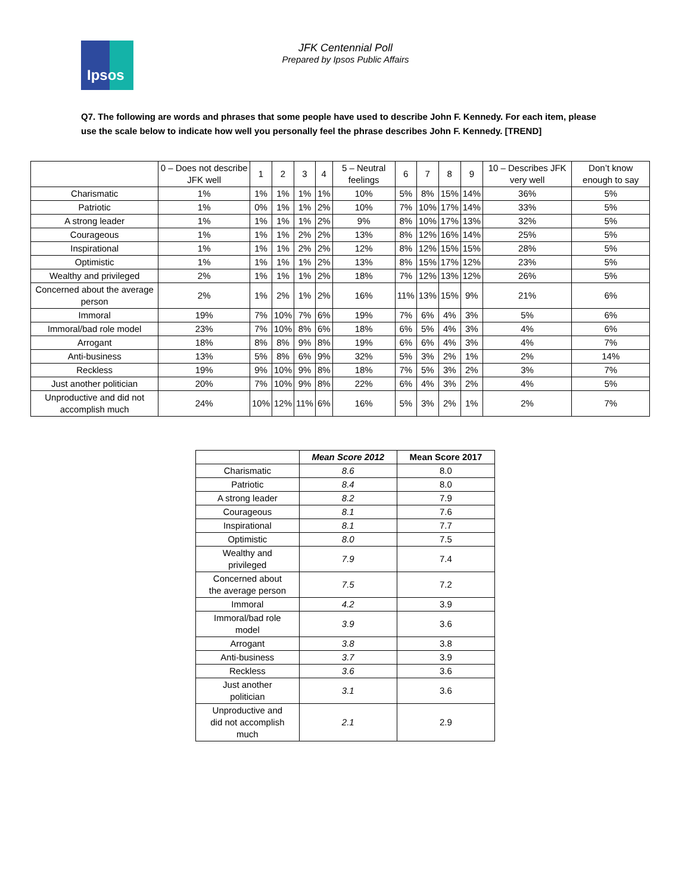Ipsos
JFK Centennial Poll
Prepared by Ipsos Public Affairs
Q7. The following are words and phrases that some people have used to describe John F. Kennedy. For each item, please use the scale below to indicate how well you personally feel the phrase describes John F. Kennedy. [TREND]
| | 0 – Does not describe JFK well | 1 | 2 | 3 | 4 | 5 – Neutral feelings | 6 | 7 | 8 | 9 | 10 – Describes JFK very well | Don’t know enough to say |
| --- | --- | --- | --- | --- | --- | --- | --- | --- | --- | --- | --- | --- |
| Charismatic | 1% | 1% | 1% | 1% | 1% | 10% | 5% | 8% | 15% | 14% | 36% | 5% |
| Patriotic | 1% | 0% | 1% | 1% | 2% | 10% | 7% | 10% | 17% | 14% | 33% | 5% |
| A strong leader | 1% | 1% | 1% | 1% | 2% | 9% | 8% | 10% | 17% | 13% | 32% | 5% |
| Courageous | 1% | 1% | 1% | 2% | 2% | 13% | 8% | 12% | 16% | 14% | 25% | 5% |
| Inspirational | 1% | 1% | 1% | 2% | 2% | 12% | 8% | 12% | 15% | 15% | 28% | 5% |
| Optimistic | 1% | 1% | 1% | 1% | 2% | 13% | 8% | 15% | 17% | 12% | 23% | 5% |
| Wealthy and privileged | 2% | 1% | 1% | 1% | 2% | 18% | 7% | 12% | 13% | 12% | 26% | 5% |
| Concerned about the average person | 2% | 1% | 2% | 1% | 2% | 16% | 11% | 13% | 15% | 9% | 21% | 6% |
| Immoral | 19% | 7% | 10% | 7% | 6% | 19% | 7% | 6% | 4% | 3% | 5% | 6% |
| Immoral/bad role model | 23% | 7% | 10% | 8% | 6% | 18% | 6% | 5% | 4% | 3% | 4% | 6% |
| Arrogant | 18% | 8% | 8% | 9% | 8% | 19% | 6% | 6% | 4% | 3% | 4% | 7% |
| Anti-business | 13% | 5% | 8% | 6% | 9% | 32% | 5% | 3% | 2% | 1% | 2% | 14% |
| Reckless | 19% | 9% | 10% | 9% | 8% | 18% | 7% | 5% | 3% | 2% | 3% | 7% |
| Just another politician | 20% | 7% | 10% | 9% | 8% | 22% | 6% | 4% | 3% | 2% | 4% | 5% |
| Unproductive and did not accomplish much | 24% | 10% | 12% | 11% | 6% | 16% | 5% | 3% | 2% | 1% | 2% | 7% |
| | Mean Score 2012 | Mean Score 2017 |
| --- | --- | --- |
| Charismatic | 8.6 | 8.0 |
| Patriotic | 8.4 | 8.0 |
| A strong leader | 8.2 | 7.9 |
| Courageous | 8.1 | 7.6 |
| Inspirational | 8.1 | 7.7 |
| Optimistic | 8.0 | 7.5 |
| Wealthy and privileged | 7.9 | 7.4 |
| Concerned about the average person | 7.5 | 7.2 |
| Immoral | 4.2 | 3.9 |
| Immoral/bad role model | 3.9 | 3.6 |
| Arrogant | 3.8 | 3.8 |
| Anti-business | 3.7 | 3.9 |
| Reckless | 3.6 | 3.6 |
| Just another politician | 3.1 | 3.6 |
| Unproductive and did not accomplish much | 2.1 | 2.9 |